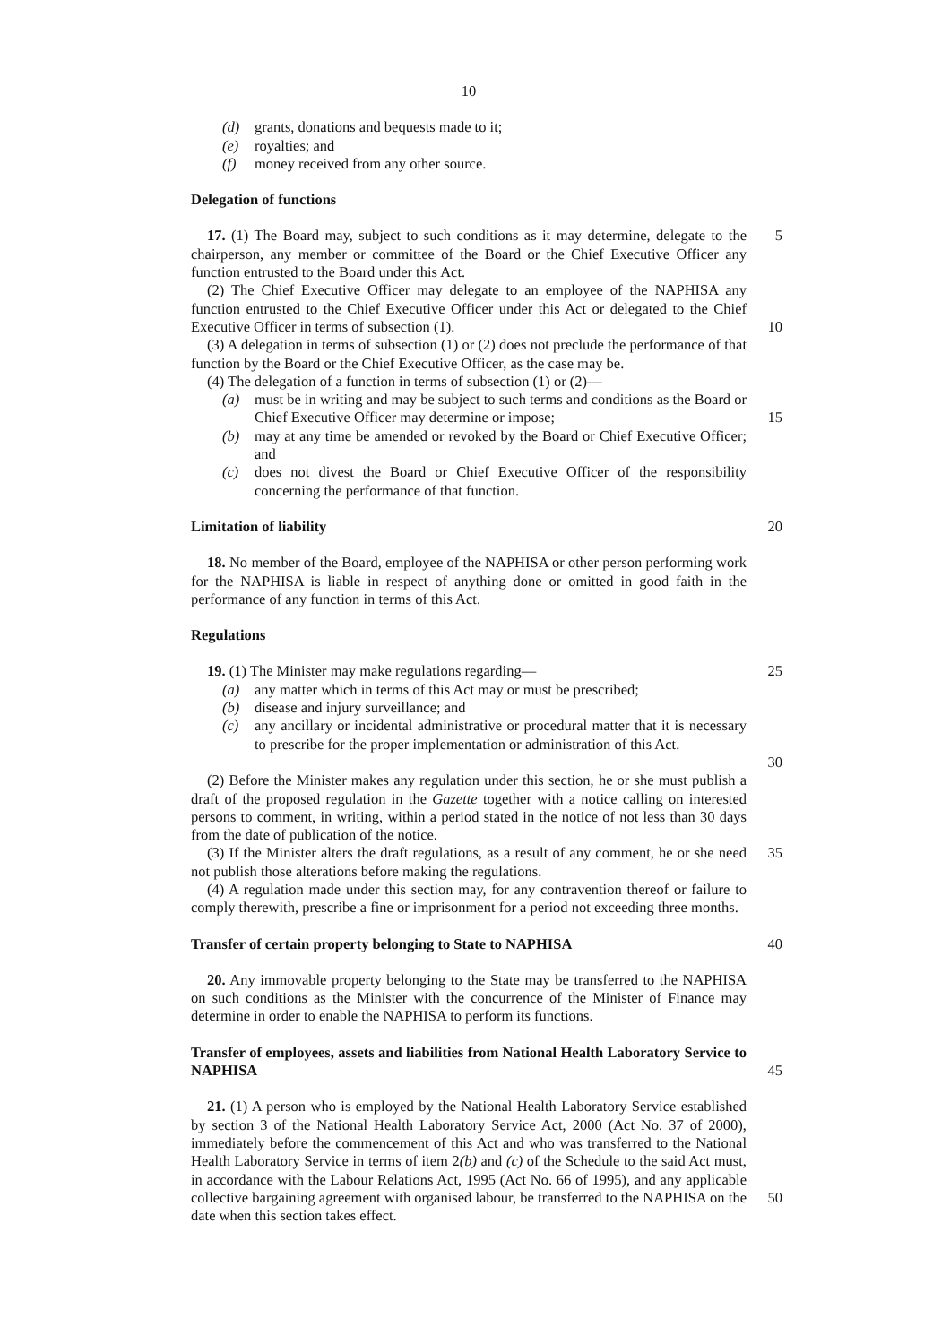10
(d) grants, donations and bequests made to it;
(e) royalties; and
(f) money received from any other source.
Delegation of functions
17. (1) The Board may, subject to such conditions as it may determine, delegate to the chairperson, any member or committee of the Board or the Chief Executive Officer any function entrusted to the Board under this Act.
5
(2) The Chief Executive Officer may delegate to an employee of the NAPHISA any function entrusted to the Chief Executive Officer under this Act or delegated to the Chief Executive Officer in terms of subsection (1).
10
(3) A delegation in terms of subsection (1) or (2) does not preclude the performance of that function by the Board or the Chief Executive Officer, as the case may be.
(4) The delegation of a function in terms of subsection (1) or (2)—
(a) must be in writing and may be subject to such terms and conditions as the Board or Chief Executive Officer may determine or impose;
15
(b) may at any time be amended or revoked by the Board or Chief Executive Officer; and
(c) does not divest the Board or Chief Executive Officer of the responsibility concerning the performance of that function.
Limitation of liability 20
18. No member of the Board, employee of the NAPHISA or other person performing work for the NAPHISA is liable in respect of anything done or omitted in good faith in the performance of any function in terms of this Act.
Regulations
19. (1) The Minister may make regulations regarding— 25
(a) any matter which in terms of this Act may or must be prescribed;
(b) disease and injury surveillance; and
(c) any ancillary or incidental administrative or procedural matter that it is necessary to prescribe for the proper implementation or administration of this Act.
30
(2) Before the Minister makes any regulation under this section, he or she must publish a draft of the proposed regulation in the Gazette together with a notice calling on interested persons to comment, in writing, within a period stated in the notice of not less than 30 days from the date of publication of the notice.
(3) If the Minister alters the draft regulations, as a result of any comment, he or she need not publish those alterations before making the regulations.
35
(4) A regulation made under this section may, for any contravention thereof or failure to comply therewith, prescribe a fine or imprisonment for a period not exceeding three months.
Transfer of certain property belonging to State to NAPHISA 40
20. Any immovable property belonging to the State may be transferred to the NAPHISA on such conditions as the Minister with the concurrence of the Minister of Finance may determine in order to enable the NAPHISA to perform its functions.
Transfer of employees, assets and liabilities from National Health Laboratory Service to NAPHISA
45
21. (1) A person who is employed by the National Health Laboratory Service established by section 3 of the National Health Laboratory Service Act, 2000 (Act No. 37 of 2000), immediately before the commencement of this Act and who was transferred to the National Health Laboratory Service in terms of item 2(b) and (c) of the Schedule to the said Act must, in accordance with the Labour Relations Act, 1995 (Act No. 66 of 1995), and any applicable collective bargaining agreement with organised labour, be transferred to the NAPHISA on the date when this section takes effect.
50